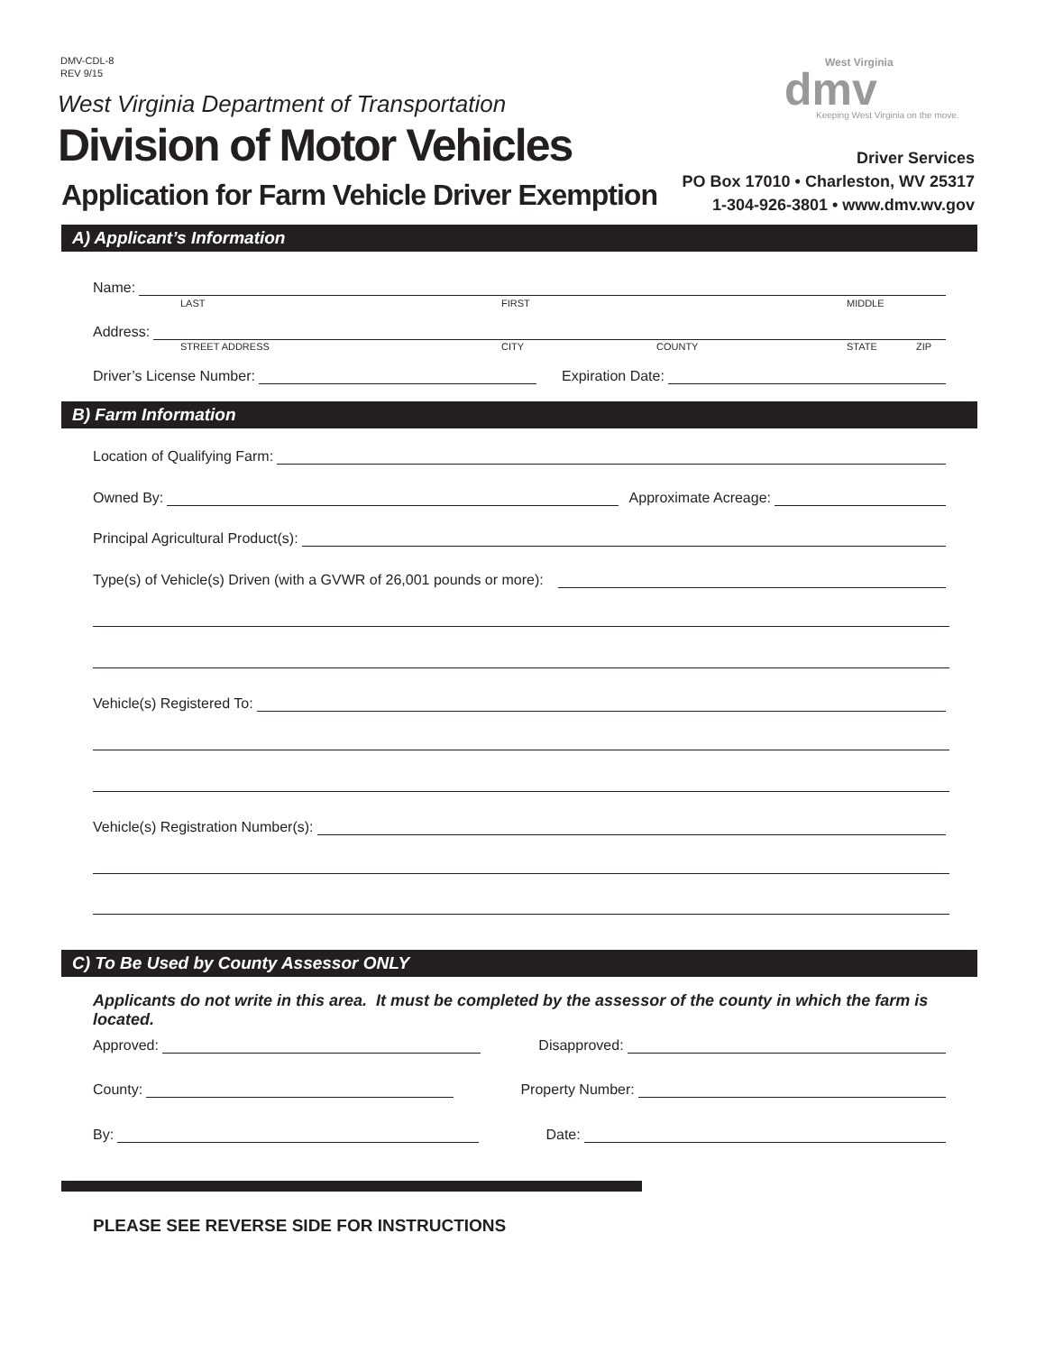DMV-CDL-8
REV 9/15
West Virginia Department of Transportation
Division of Motor Vehicles
Application for Farm Vehicle Driver Exemption
West Virginia
dmv
Keeping West Virginia on the move.
Driver Services
PO Box 17010 • Charleston, WV 25317
1-304-926-3801 • www.dmv.wv.gov
A) Applicant’s Information
Name:
LAST FIRST MIDDLE
Address:
STREET ADDRESS CITY COUNTY STATE ZIP
Driver’s License Number: Expiration Date:
B) Farm Information
Location of Qualifying Farm:
Owned By: Approximate Acreage:
Principal Agricultural Product(s):
Type(s) of Vehicle(s) Driven (with a GVWR of 26,001 pounds or more):
Vehicle(s) Registered To:
Vehicle(s) Registration Number(s):
C) To Be Used by County Assessor ONLY
Applicants do not write in this area. It must be completed by the assessor of the county in which the farm is located.
Approved: Disapproved:
County: Property Number:
By: Date:
PLEASE SEE REVERSE SIDE FOR INSTRUCTIONS